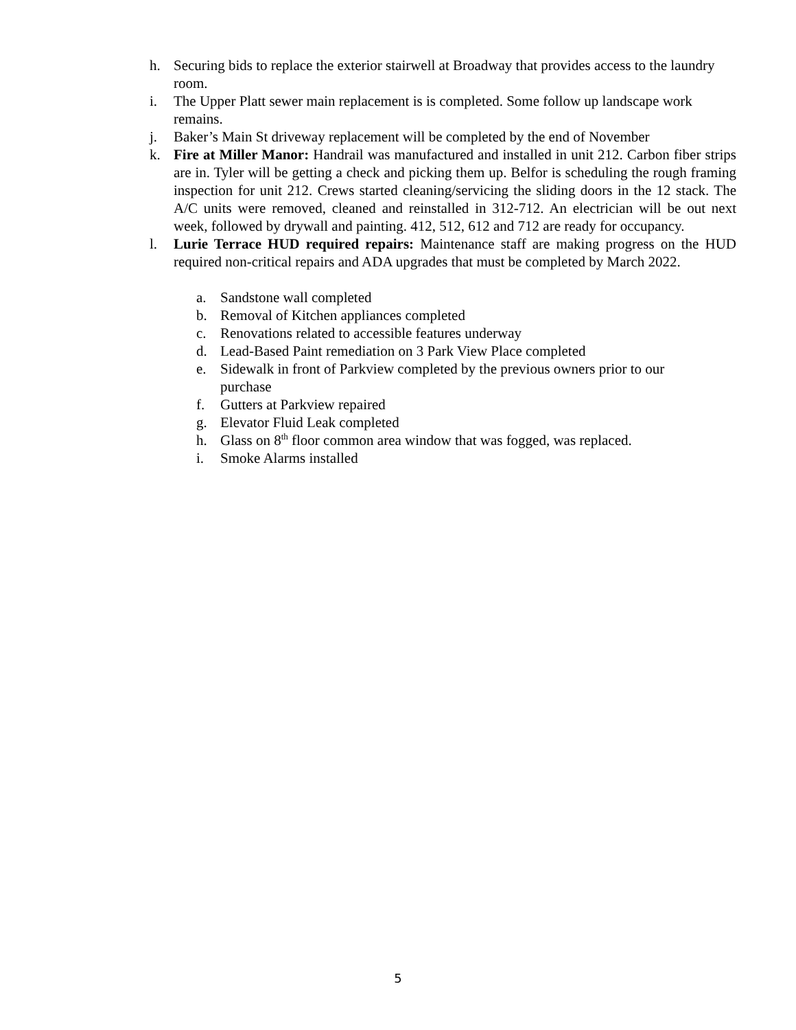h. Securing bids to replace the exterior stairwell at Broadway that provides access to the laundry room.
i. The Upper Platt sewer main replacement is is completed. Some follow up landscape work remains.
j. Baker’s Main St driveway replacement will be completed by the end of November
k. Fire at Miller Manor: Handrail was manufactured and installed in unit 212. Carbon fiber strips are in. Tyler will be getting a check and picking them up. Belfor is scheduling the rough framing inspection for unit 212. Crews started cleaning/servicing the sliding doors in the 12 stack. The A/C units were removed, cleaned and reinstalled in 312-712. An electrician will be out next week, followed by drywall and painting. 412, 512, 612 and 712 are ready for occupancy.
l. Lurie Terrace HUD required repairs: Maintenance staff are making progress on the HUD required non-critical repairs and ADA upgrades that must be completed by March 2022.
a. Sandstone wall completed
b. Removal of Kitchen appliances completed
c. Renovations related to accessible features underway
d. Lead-Based Paint remediation on 3 Park View Place completed
e. Sidewalk in front of Parkview completed by the previous owners prior to our purchase
f. Gutters at Parkview repaired
g. Elevator Fluid Leak completed
h. Glass on 8<sup>th</sup> floor common area window that was fogged, was replaced.
i. Smoke Alarms installed
5